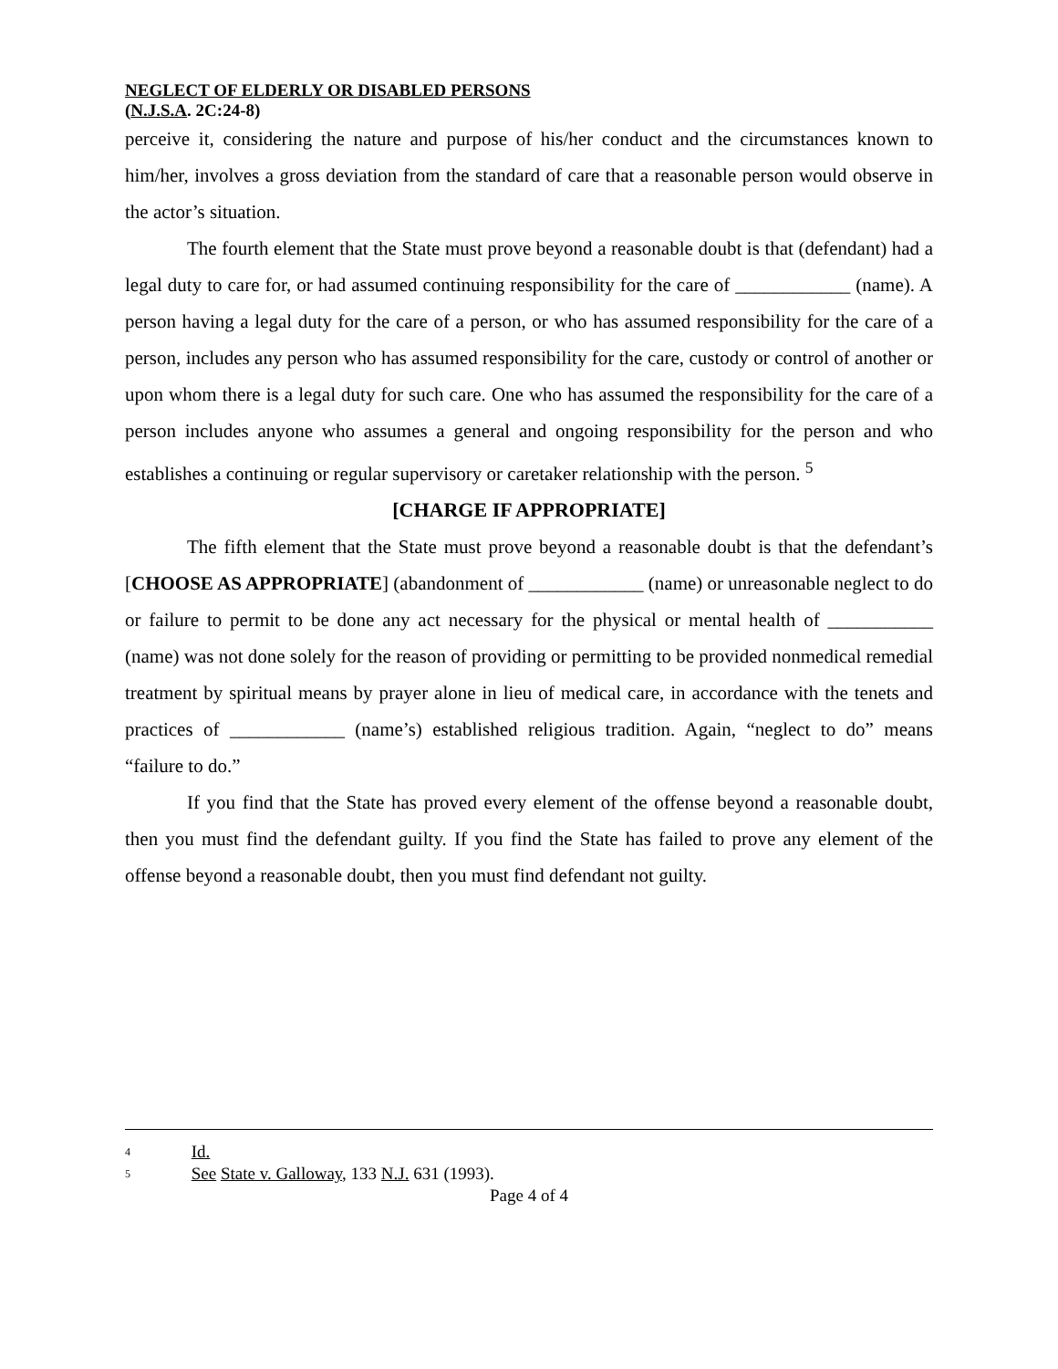NEGLECT OF ELDERLY OR DISABLED PERSONS
(N.J.S.A. 2C:24-8)
perceive it, considering the nature and purpose of his/her conduct and the circumstances known to him/her, involves a gross deviation from the standard of care that a reasonable person would observe in the actor’s situation.
The fourth element that the State must prove beyond a reasonable doubt is that (defendant) had a legal duty to care for, or had assumed continuing responsibility for the care of ____________ (name). A person having a legal duty for the care of a person, or who has assumed responsibility for the care of a person, includes any person who has assumed responsibility for the care, custody or control of another or upon whom there is a legal duty for such care. One who has assumed the responsibility for the care of a person includes anyone who assumes a general and ongoing responsibility for the person and who establishes a continuing or regular supervisory or caretaker relationship with the person. <sup>5</sup>
[CHARGE IF APPROPRIATE]
The fifth element that the State must prove beyond a reasonable doubt is that the defendant’s [CHOOSE AS APPROPRIATE] (abandonment of ____________ (name) or unreasonable neglect to do or failure to permit to be done any act necessary for the physical or mental health of ___________ (name) was not done solely for the reason of providing or permitting to be provided nonmedical remedial treatment by spiritual means by prayer alone in lieu of medical care, in accordance with the tenets and practices of ____________ (name’s) established religious tradition. Again, “neglect to do” means “failure to do.”
If you find that the State has proved every element of the offense beyond a reasonable doubt, then you must find the defendant guilty. If you find the State has failed to prove any element of the offense beyond a reasonable doubt, then you must find defendant not guilty.
<sup>4</sup> Id.
<sup>5</sup> See State v. Galloway, 133 N.J. 631 (1993).
Page 4 of 4